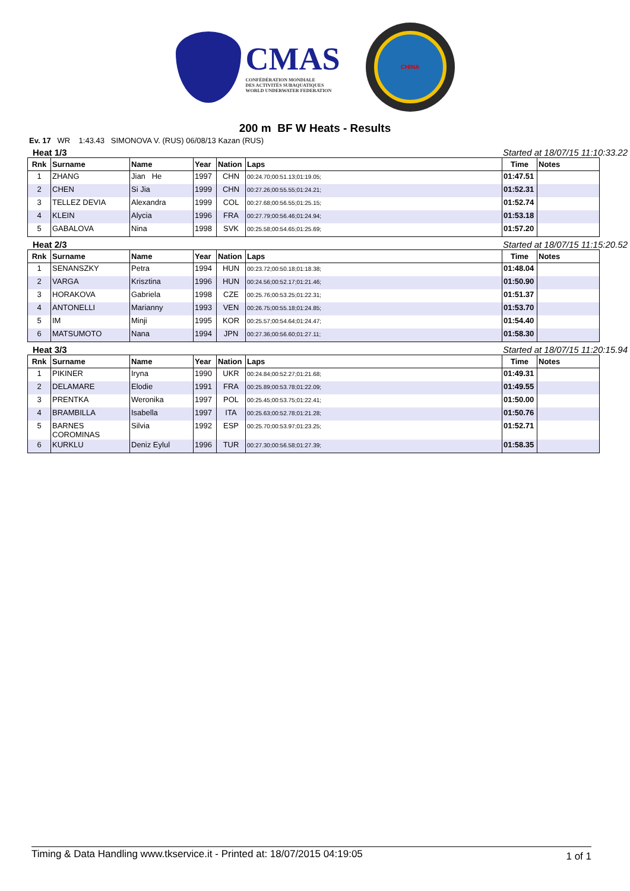CMAS
CONFÉDÉRATION MONDIALE
DES ACTIVITÉS SUBAQUATIQUES
WORLD UNDERWATER FEDERATION
CHINA
200 m BF W Heats - Results
Ev. 17 WR 1:43.43 SIMONOVA V. (RUS) 06/08/13 Kazan (RUS)
Heat 1/3 Started at 18/07/15 11:10:33.22
| Rnk | Surname | Name | Year | Nation | Laps | Time | Notes |
| --- | --- | --- | --- | --- | --- | --- | --- |
| 1 | ZHANG | Jian He | 1997 | CHN | 00:24.70;00:51.13;01:19.05; | 01:47.51 | |
| 2 | CHEN | Si Jia | 1999 | CHN | 00:27.26;00:55.55;01:24.21; | 01:52.31 | |
| 3 | TELLEZ DEVIA | Alexandra | 1999 | COL | 00:27.68;00:56.55;01:25.15; | 01:52.74 | |
| 4 | KLEIN | Alycia | 1996 | FRA | 00:27.79;00:56.46;01:24.94; | 01:53.18 | |
| 5 | GABALOVA | Nina | 1998 | SVK | 00:25.58;00:54.65;01:25.69; | 01:57.20 | |
Heat 2/3 Started at 18/07/15 11:15:20.52
| Rnk | Surname | Name | Year | Nation | Laps | Time | Notes |
| --- | --- | --- | --- | --- | --- | --- | --- |
| 1 | SENANSZKY | Petra | 1994 | HUN | 00:23.72;00:50.18;01:18.38; | 01:48.04 | |
| 2 | VARGA | Krisztina | 1996 | HUN | 00:24.56;00:52.17;01:21.46; | 01:50.90 | |
| 3 | HORAKOVA | Gabriela | 1998 | CZE | 00:25.76;00:53.25;01:22.31; | 01:51.37 | |
| 4 | ANTONELLI | Marianny | 1993 | VEN | 00:26.75;00:55.18;01:24.85; | 01:53.70 | |
| 5 | IM | Minji | 1995 | KOR | 00:25.57;00:54.64;01:24.47; | 01:54.40 | |
| 6 | MATSUMOTO | Nana | 1994 | JPN | 00:27.36;00:56.60;01:27.11; | 01:58.30 | |
Heat 3/3 Started at 18/07/15 11:20:15.94
| Rnk | Surname | Name | Year | Nation | Laps | Time | Notes |
| --- | --- | --- | --- | --- | --- | --- | --- |
| 1 | PIKINER | Iryna | 1990 | UKR | 00:24.84;00:52.27;01:21.68; | 01:49.31 | |
| 2 | DELAMARE | Elodie | 1991 | FRA | 00:25.89;00:53.78;01:22.09; | 01:49.55 | |
| 3 | PRENTKA | Weronika | 1997 | POL | 00:25.45;00:53.75;01:22.41; | 01:50.00 | |
| 4 | BRAMBILLA | Isabella | 1997 | ITA | 00:25.63;00:52.78;01:21.28; | 01:50.76 | |
| 5 | BARNES COROMINAS | Silvia | 1992 | ESP | 00:25.70;00:53.97;01:23.25; | 01:52.71 | |
| 6 | KURKLU | Deniz Eylul | 1996 | TUR | 00:27.30;00:56.58;01:27.39; | 01:58.35 | |
Timing & Data Handling www.tkservice.it - Printed at: 18/07/2015 04:19:05 1 of 1